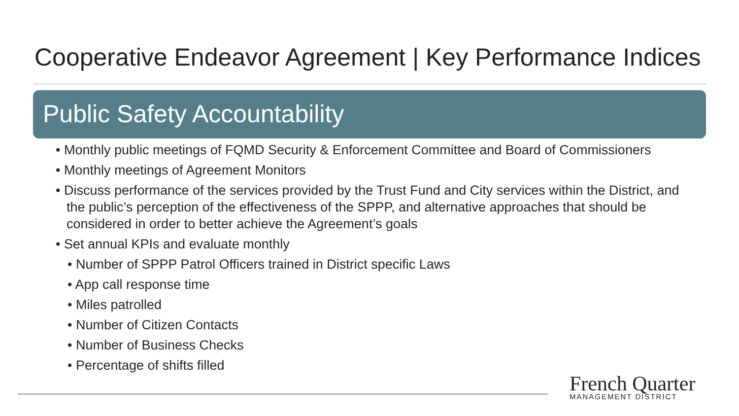Cooperative Endeavor Agreement | Key Performance Indices
Public Safety Accountability
• Monthly public meetings of FQMD Security & Enforcement Committee and Board of Commissioners
• Monthly meetings of Agreement Monitors
• Discuss performance of the services provided by the Trust Fund and City services within the District, and the public’s perception of the effectiveness of the SPPP, and alternative approaches that should be considered in order to better achieve the Agreement’s goals
• Set annual KPIs and evaluate monthly
• Number of SPPP Patrol Officers trained in District specific Laws
• App call response time
• Miles patrolled
• Number of Citizen Contacts
• Number of Business Checks
• Percentage of shifts filled
French Quarter
MANAGEMENT DISTRICT